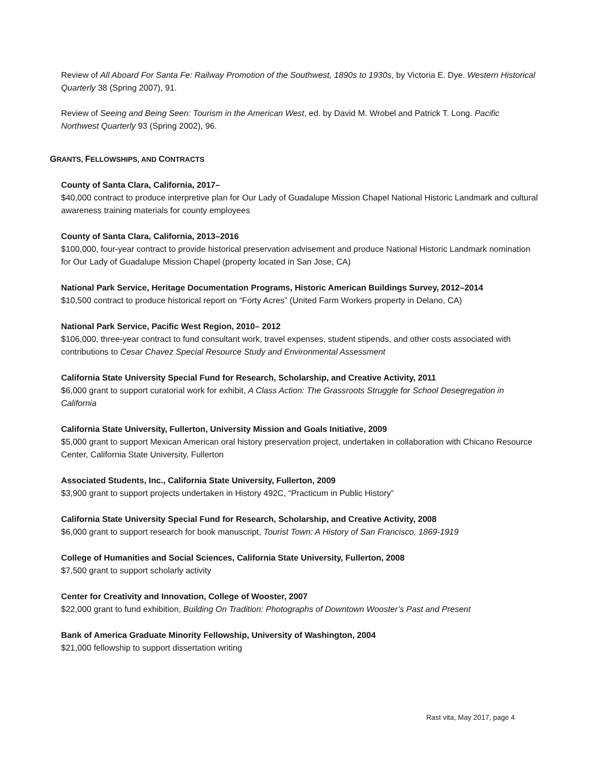Review of All Aboard For Santa Fe: Railway Promotion of the Southwest, 1890s to 1930s, by Victoria E. Dye. Western Historical Quarterly 38 (Spring 2007), 91.
Review of Seeing and Being Seen: Tourism in the American West, ed. by David M. Wrobel and Patrick T. Long. Pacific Northwest Quarterly 93 (Spring 2002), 96.
GRANTS, FELLOWSHIPS, AND CONTRACTS
County of Santa Clara, California, 2017–
$40,000 contract to produce interpretive plan for Our Lady of Guadalupe Mission Chapel National Historic Landmark and cultural awareness training materials for county employees
County of Santa Clara, California, 2013–2016
$100,000, four-year contract to provide historical preservation advisement and produce National Historic Landmark nomination for Our Lady of Guadalupe Mission Chapel (property located in San Jose, CA)
National Park Service, Heritage Documentation Programs, Historic American Buildings Survey, 2012–2014
$10,500 contract to produce historical report on “Forty Acres” (United Farm Workers property in Delano, CA)
National Park Service, Pacific West Region, 2010– 2012
$106,000, three-year contract to fund consultant work, travel expenses, student stipends, and other costs associated with contributions to Cesar Chavez Special Resource Study and Environmental Assessment
California State University Special Fund for Research, Scholarship, and Creative Activity, 2011
$6,000 grant to support curatorial work for exhibit, A Class Action: The Grassroots Struggle for School Desegregation in California
California State University, Fullerton, University Mission and Goals Initiative, 2009
$5,000 grant to support Mexican American oral history preservation project, undertaken in collaboration with Chicano Resource Center, California State University, Fullerton
Associated Students, Inc., California State University, Fullerton, 2009
$3,900 grant to support projects undertaken in History 492C, “Practicum in Public History”
California State University Special Fund for Research, Scholarship, and Creative Activity, 2008
$6,000 grant to support research for book manuscript, Tourist Town: A History of San Francisco, 1869-1919
College of Humanities and Social Sciences, California State University, Fullerton, 2008
$7,500 grant to support scholarly activity
Center for Creativity and Innovation, College of Wooster, 2007
$22,000 grant to fund exhibition, Building On Tradition: Photographs of Downtown Wooster’s Past and Present
Bank of America Graduate Minority Fellowship, University of Washington, 2004
$21,000 fellowship to support dissertation writing
Rast vita, May 2017, page 4